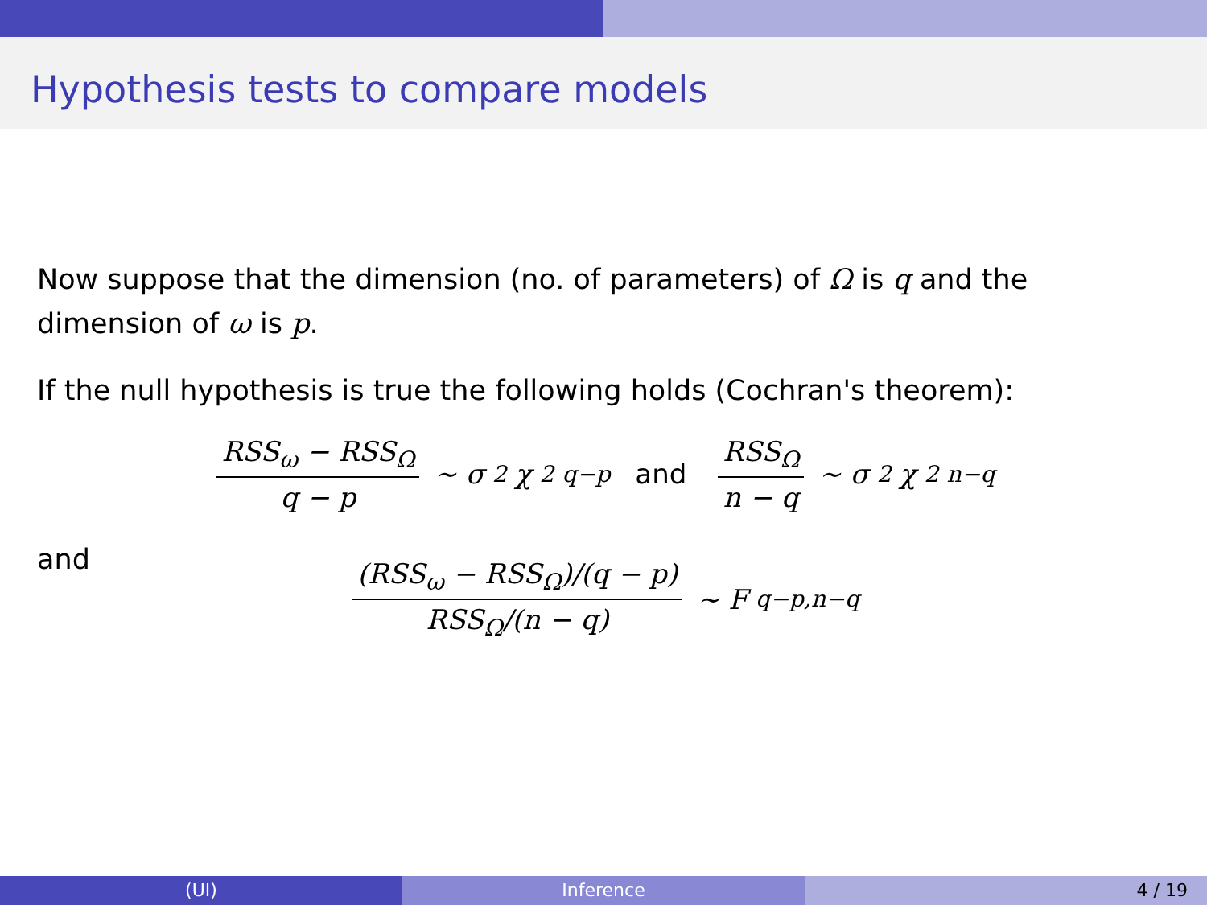Hypothesis tests to compare models
Now suppose that the dimension (no. of parameters) of Ω is q and the dimension of ω is p.
If the null hypothesis is true the following holds (Cochran's theorem):
RSS<sub>ω</sub> − RSS<sub>Ω</sub> q − p ∼ σ<sup>2</sup>χ<sup>2</sup><sub>q−p</sub> and RSS<sub>Ω</sub> n − q ∼ σ<sup>2</sup>χ<sup>2</sup><sub>n−q</sub>
and
(RSS<sub>ω</sub> − RSS<sub>Ω</sub>)/(q − p) RSS<sub>Ω</sub>/(n − q) ∼ F<sub>q−p,n−q</sub>
(UI) Inference 4 / 19